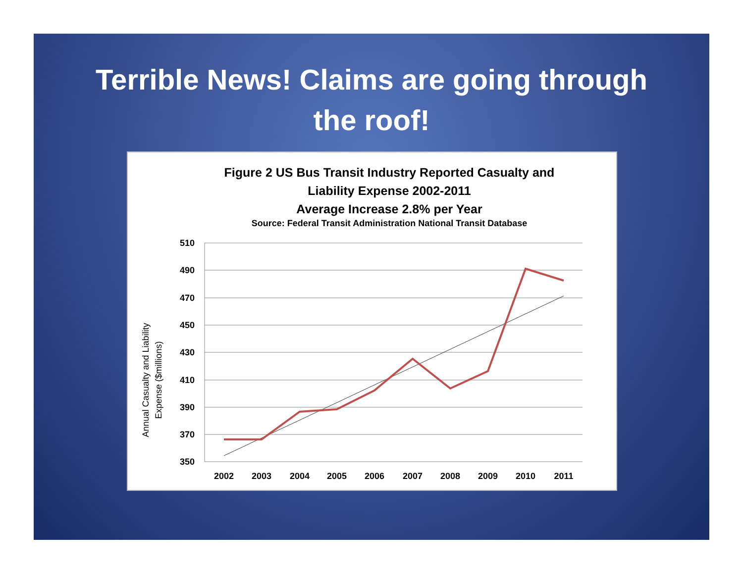Terrible News! Claims are going through
the roof!
Figure 2 US Bus Transit Industry Reported Casualty and
Liability Expense 2002-2011
Average Increase 2.8% per Year
Source: Federal Transit Administration National Transit Database
Annual Casualty and Liability
Expense ($millions)
510
490
470
450
430
410
390
370
350
2002
2003
2004
2005
2006
2007
2008
2009
2010
2011